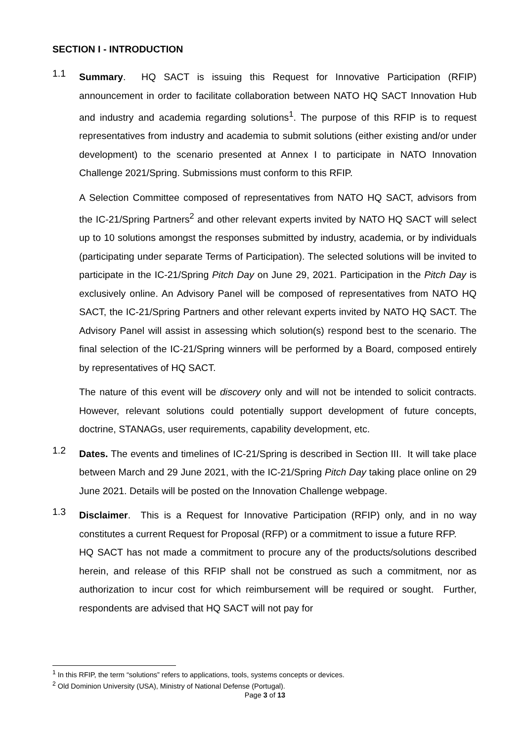SECTION I - INTRODUCTION
1.1
Summary. HQ SACT is issuing this Request for Innovative Participation (RFIP) announcement in order to facilitate collaboration between NATO HQ SACT Innovation Hub and industry and academia regarding solutions<sup>1</sup>. The purpose of this RFIP is to request representatives from industry and academia to submit solutions (either existing and/or under development) to the scenario presented at Annex I to participate in NATO Innovation Challenge 2021/Spring. Submissions must conform to this RFIP.
A Selection Committee composed of representatives from NATO HQ SACT, advisors from the IC-21/Spring Partners<sup>2</sup> and other relevant experts invited by NATO HQ SACT will select up to 10 solutions amongst the responses submitted by industry, academia, or by individuals (participating under separate Terms of Participation). The selected solutions will be invited to participate in the IC-21/Spring Pitch Day on June 29, 2021. Participation in the Pitch Day is exclusively online. An Advisory Panel will be composed of representatives from NATO HQ SACT, the IC-21/Spring Partners and other relevant experts invited by NATO HQ SACT. The Advisory Panel will assist in assessing which solution(s) respond best to the scenario. The final selection of the IC-21/Spring winners will be performed by a Board, composed entirely by representatives of HQ SACT.
The nature of this event will be discovery only and will not be intended to solicit contracts. However, relevant solutions could potentially support development of future concepts, doctrine, STANAGs, user requirements, capability development, etc.
1.2
Dates. The events and timelines of IC-21/Spring is described in Section III. It will take place between March and 29 June 2021, with the IC-21/Spring Pitch Day taking place online on 29 June 2021. Details will be posted on the Innovation Challenge webpage.
1.3
Disclaimer. This is a Request for Innovative Participation (RFIP) only, and in no way constitutes a current Request for Proposal (RFP) or a commitment to issue a future RFP.
HQ SACT has not made a commitment to procure any of the products/solutions described herein, and release of this RFIP shall not be construed as such a commitment, nor as authorization to incur cost for which reimbursement will be required or sought. Further, respondents are advised that HQ SACT will not pay for
<sup>1</sup> In this RFIP, the term “solutions” refers to applications, tools, systems concepts or devices.
<sup>2</sup> Old Dominion University (USA), Ministry of National Defense (Portugal).
Page 3 of 13